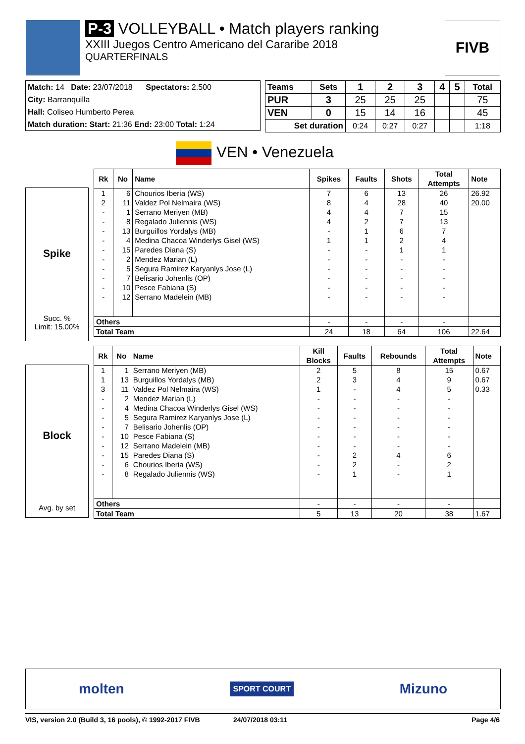P-3 VOLLEYBALL • Match players ranking
XXIII Juegos Centro Americano del Cararibe 2018
QUARTERFINALS
FIVB
Match: 14 Date: 23/07/2018 Spectators: 2.500
City: Barranquilla
Hall: Coliseo Humberto Perea
Match duration: Start: 21:36 End: 23:00 Total: 1:24
| Teams | Sets | 1 | 2 | 3 | 4 | 5 | Total |
| --- | --- | --- | --- | --- | --- | --- | --- |
| PUR | 3 | 25 | 25 | 25 | | | 75 |
| VEN | 0 | 15 | 14 | 16 | | | 45 |
| Set duration | | 0:24 | 0:27 | 0:27 | | | 1:18 |
VEN • Venezuela
Spike
Succ. %
Limit: 15.00%
| Rk | No | Name | Spikes | Faults | Shots | Total Attempts | Note |
| --- | --- | --- | --- | --- | --- | --- | --- |
| 1 | 6 | Chourios Iberia (WS) | 7 | 6 | 13 | 26 | 26.92 |
| 2 | 11 | Valdez Pol Nelmaira (WS) | 8 | 4 | 28 | 40 | 20.00 |
| - | 1 | Serrano Meriyen (MB) | 4 | 4 | 7 | 15 | |
| - | 8 | Regalado Juliennis (WS) | 4 | 2 | 7 | 13 | |
| - | 13 | Burguillos Yordalys (MB) | - | 1 | 6 | 7 | |
| - | 4 | Medina Chacoa Winderlys Gisel (WS) | 1 | 1 | 2 | 4 | |
| - | 15 | Paredes Diana (S) | - | - | 1 | 1 | |
| - | 2 | Mendez Marian (L) | - | - | - | - | |
| - | 5 | Segura Ramirez Karyanlys Jose (L) | - | - | - | - | |
| - | 7 | Belisario Johenlis (OP) | - | - | - | - | |
| - | 10 | Pesce Fabiana (S) | - | - | - | - | |
| - | 12 | Serrano Madelein (MB) | - | - | - | - | |
| Others | | | - | - | - | - | |
| Total Team | | | 24 | 18 | 64 | 106 | 22.64 |
Block
Avg. by set
| Rk | No | Name | Kill Blocks | Faults | Rebounds | Total Attempts | Note |
| --- | --- | --- | --- | --- | --- | --- | --- |
| 1 | 1 | Serrano Meriyen (MB) | 2 | 5 | 8 | 15 | 0.67 |
| 1 | 13 | Burguillos Yordalys (MB) | 2 | 3 | 4 | 9 | 0.67 |
| 3 | 11 | Valdez Pol Nelmaira (WS) | 1 | - | 4 | 5 | 0.33 |
| - | 2 | Mendez Marian (L) | - | - | - | - | |
| - | 4 | Medina Chacoa Winderlys Gisel (WS) | - | - | - | - | |
| - | 5 | Segura Ramirez Karyanlys Jose (L) | - | - | - | - | |
| - | 7 | Belisario Johenlis (OP) | - | - | - | - | |
| - | 10 | Pesce Fabiana (S) | - | - | - | - | |
| - | 12 | Serrano Madelein (MB) | - | - | - | - | |
| - | 15 | Paredes Diana (S) | - | 2 | 4 | 6 | |
| - | 6 | Chourios Iberia (WS) | - | 2 | - | 2 | |
| - | 8 | Regalado Juliennis (WS) | - | 1 | - | 1 | |
| Others | | | - | - | - | - | |
| Total Team | | | 5 | 13 | 20 | 38 | 1.67 |
molten SPORT COURT Mizuno
VIS, version 2.0 (Build 3, 16 pools), © 1992-2017 FIVB 24/07/2018 03:11 Page 4/6